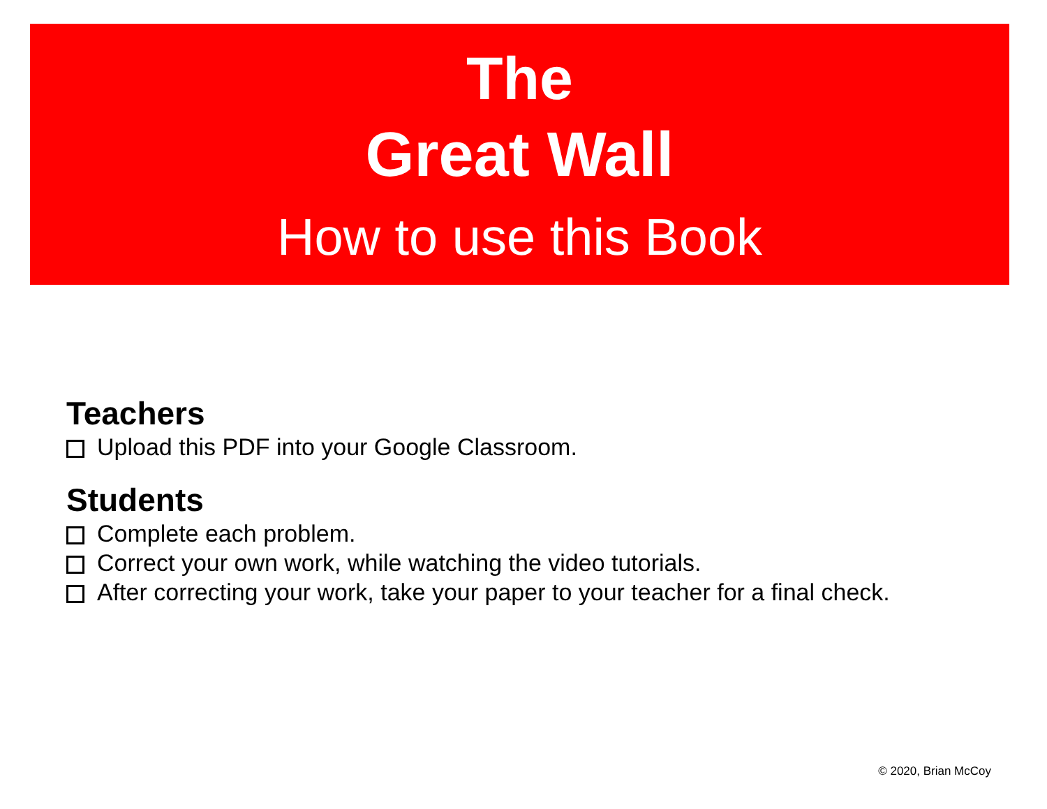The
Great Wall
How to use this Book
Teachers
Upload this PDF into your Google Classroom.
Students
Complete each problem.
Correct your own work, while watching the video tutorials.
After correcting your work, take your paper to your teacher for a final check.
© 2020, Brian McCoy